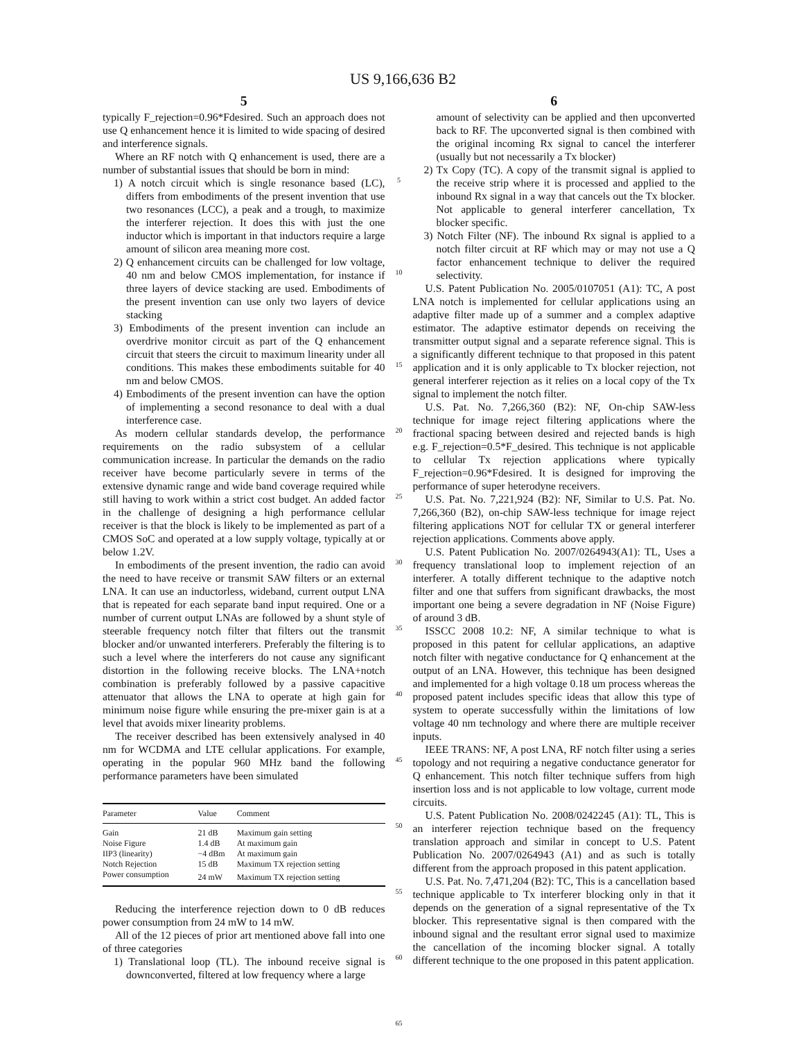US 9,166,636 B2
5
typically F_rejection=0.96*Fdesired. Such an approach does not use Q enhancement hence it is limited to wide spacing of desired and interference signals.
Where an RF notch with Q enhancement is used, there are a number of substantial issues that should be born in mind:
1) A notch circuit which is single resonance based (LC), differs from embodiments of the present invention that use two resonances (LCC), a peak and a trough, to maximize the interferer rejection. It does this with just the one inductor which is important in that inductors require a large amount of silicon area meaning more cost.
2) Q enhancement circuits can be challenged for low voltage, 40 nm and below CMOS implementation, for instance if three layers of device stacking are used. Embodiments of the present invention can use only two layers of device stacking
3) Embodiments of the present invention can include an overdrive monitor circuit as part of the Q enhancement circuit that steers the circuit to maximum linearity under all conditions. This makes these embodiments suitable for 40 nm and below CMOS.
4) Embodiments of the present invention can have the option of implementing a second resonance to deal with a dual interference case.
As modern cellular standards develop, the performance requirements on the radio subsystem of a cellular communication increase. In particular the demands on the radio receiver have become particularly severe in terms of the extensive dynamic range and wide band coverage required while still having to work within a strict cost budget. An added factor in the challenge of designing a high performance cellular receiver is that the block is likely to be implemented as part of a CMOS SoC and operated at a low supply voltage, typically at or below 1.2V.
In embodiments of the present invention, the radio can avoid the need to have receive or transmit SAW filters or an external LNA. It can use an inductorless, wideband, current output LNA that is repeated for each separate band input required. One or a number of current output LNAs are followed by a shunt style of steerable frequency notch filter that filters out the transmit blocker and/or unwanted interferers. Preferably the filtering is to such a level where the interferers do not cause any significant distortion in the following receive blocks. The LNA+notch combination is preferably followed by a passive capacitive attenuator that allows the LNA to operate at high gain for minimum noise figure while ensuring the pre-mixer gain is at a level that avoids mixer linearity problems.
The receiver described has been extensively analysed in 40 nm for WCDMA and LTE cellular applications. For example, operating in the popular 960 MHz band the following performance parameters have been simulated
| Parameter | Value | Comment |
| --- | --- | --- |
| Gain | 21 dB | Maximum gain setting |
| Noise Figure | 1.4 dB | At maximum gain |
| IIP3 (linearity) | −4 dBm | At maximum gain |
| Notch Rejection | 15 dB | Maximum TX rejection setting |
| Power consumption | 24 mW | Maximum TX rejection setting |
Reducing the interference rejection down to 0 dB reduces power consumption from 24 mW to 14 mW.
All of the 12 pieces of prior art mentioned above fall into one of three categories
1) Translational loop (TL). The inbound receive signal is downconverted, filtered at low frequency where a large
5
10
15
20
25
30
35
40
45
50
55
60
65
6
amount of selectivity can be applied and then upconverted back to RF. The upconverted signal is then combined with the original incoming Rx signal to cancel the interferer (usually but not necessarily a Tx blocker)
2) Tx Copy (TC). A copy of the transmit signal is applied to the receive strip where it is processed and applied to the inbound Rx signal in a way that cancels out the Tx blocker. Not applicable to general interferer cancellation, Tx blocker specific.
3) Notch Filter (NF). The inbound Rx signal is applied to a notch filter circuit at RF which may or may not use a Q factor enhancement technique to deliver the required selectivity.
U.S. Patent Publication No. 2005/0107051 (A1): TC, A post LNA notch is implemented for cellular applications using an adaptive filter made up of a summer and a complex adaptive estimator. The adaptive estimator depends on receiving the transmitter output signal and a separate reference signal. This is a significantly different technique to that proposed in this patent application and it is only applicable to Tx blocker rejection, not general interferer rejection as it relies on a local copy of the Tx signal to implement the notch filter.
U.S. Pat. No. 7,266,360 (B2): NF, On-chip SAW-less technique for image reject filtering applications where the fractional spacing between desired and rejected bands is high e.g. F_rejection=0.5*F_desired. This technique is not applicable to cellular Tx rejection applications where typically F_rejection=0.96*Fdesired. It is designed for improving the performance of super heterodyne receivers.
U.S. Pat. No. 7,221,924 (B2): NF, Similar to U.S. Pat. No. 7,266,360 (B2), on-chip SAW-less technique for image reject filtering applications NOT for cellular TX or general interferer rejection applications. Comments above apply.
U.S. Patent Publication No. 2007/0264943(A1): TL, Uses a frequency translational loop to implement rejection of an interferer. A totally different technique to the adaptive notch filter and one that suffers from significant drawbacks, the most important one being a severe degradation in NF (Noise Figure) of around 3 dB.
ISSCC 2008 10.2: NF, A similar technique to what is proposed in this patent for cellular applications, an adaptive notch filter with negative conductance for Q enhancement at the output of an LNA. However, this technique has been designed and implemented for a high voltage 0.18 um process whereas the proposed patent includes specific ideas that allow this type of system to operate successfully within the limitations of low voltage 40 nm technology and where there are multiple receiver inputs.
IEEE TRANS: NF, A post LNA, RF notch filter using a series topology and not requiring a negative conductance generator for Q enhancement. This notch filter technique suffers from high insertion loss and is not applicable to low voltage, current mode circuits.
U.S. Patent Publication No. 2008/0242245 (A1): TL, This is an interferer rejection technique based on the frequency translation approach and similar in concept to U.S. Patent Publication No. 2007/0264943 (A1) and as such is totally different from the approach proposed in this patent application.
U.S. Pat. No. 7,471,204 (B2): TC, This is a cancellation based technique applicable to Tx interferer blocking only in that it depends on the generation of a signal representative of the Tx blocker. This representative signal is then compared with the inbound signal and the resultant error signal used to maximize the cancellation of the incoming blocker signal. A totally different technique to the one proposed in this patent application.